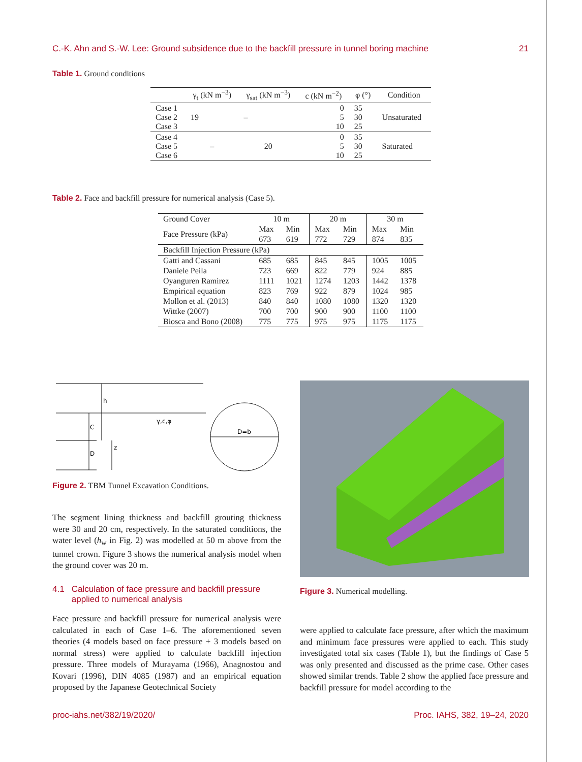C.-K. Ahn and S.-W. Lee: Ground subsidence due to the backfill pressure in tunnel boring machine 21
Table 1. Ground conditions
| | γ<sub>t</sub> (kN m<sup>−3</sup>) | γ<sub>sat</sub> (kN m<sup>−3</sup>) | c (kN m<sup>−2</sup>) | φ (°) | Condition |
| --- | --- | --- | --- | --- | --- |
| Case 1 Case 2 Case 3 | 19 | – | 0 5 10 | 35 30 25 | Unsaturated |
| Case 4 Case 5 Case 6 | – | 20 | 0 5 10 | 35 30 25 | Saturated |
Table 2. Face and backfill pressure for numerical analysis (Case 5).
| Ground Cover | 10 m | | 20 m | | 30 m | |
| Face Pressure (kPa) | Max | Min | Max | Min | Max | Min |
| | 673 | 619 | 772 | 729 | 874 | 835 |
| Backfill Injection Pressure (kPa) | | | | | | |
| Gatti and Cassani | 685 | 685 | 845 | 845 | 1005 | 1005 |
| Daniele Peila | 723 | 669 | 822 | 779 | 924 | 885 |
| Oyanguren Ramirez | 1111 | 1021 | 1274 | 1203 | 1442 | 1378 |
| Empirical equation | 823 | 769 | 922 | 879 | 1024 | 985 |
| Mollon et al. (2013) | 840 | 840 | 1080 | 1080 | 1320 | 1320 |
| Wittke (2007) | 700 | 700 | 900 | 900 | 1100 | 1100 |
| Biosca and Bono (2008) | 775 | 775 | 975 | 975 | 1175 | 1175 |
h
C
D
z
γ,c,φ
D=b
Figure 2. TBM Tunnel Excavation Conditions.
Figure 3. Numerical modelling.
The segment lining thickness and backfill grouting thickness were 30 and 20 cm, respectively. In the saturated conditions, the water level (h<sub>w</sub> in Fig. 2) was modelled at 50 m above from the tunnel crown. Figure 3 shows the numerical analysis model when the ground cover was 20 m.
4.1 Calculation of face pressure and backfill pressure
applied to numerical analysis
Face pressure and backfill pressure for numerical analysis were calculated in each of Case 1–6. The aforementioned seven theories (4 models based on face pressure + 3 models based on normal stress) were applied to calculate backfill injection pressure. Three models of Murayama (1966), Anagnostou and Kovari (1996), DIN 4085 (1987) and an empirical equation proposed by the Japanese Geotechnical Society
were applied to calculate face pressure, after which the maximum and minimum face pressures were applied to each. This study investigated total six cases (Table 1), but the findings of Case 5 was only presented and discussed as the prime case. Other cases showed similar trends. Table 2 show the applied face pressure and backfill pressure for model according to the
proc-iahs.net/382/19/2020/ Proc. IAHS, 382, 19–24, 2020